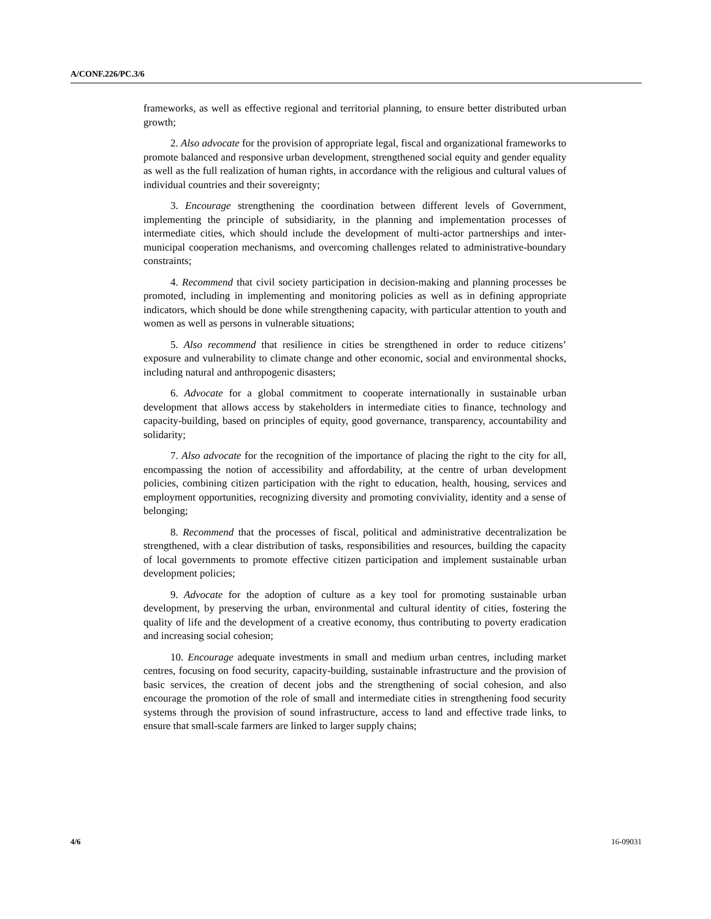A/CONF.226/PC.3/6
frameworks, as well as effective regional and territorial planning, to ensure better distributed urban growth;
2. Also advocate for the provision of appropriate legal, fiscal and organizational frameworks to promote balanced and responsive urban development, strengthened social equity and gender equality as well as the full realization of human rights, in accordance with the religious and cultural values of individual countries and their sovereignty;
3. Encourage strengthening the coordination between different levels of Government, implementing the principle of subsidiarity, in the planning and implementation processes of intermediate cities, which should include the development of multi-actor partnerships and inter-municipal cooperation mechanisms, and overcoming challenges related to administrative-boundary constraints;
4. Recommend that civil society participation in decision-making and planning processes be promoted, including in implementing and monitoring policies as well as in defining appropriate indicators, which should be done while strengthening capacity, with particular attention to youth and women as well as persons in vulnerable situations;
5. Also recommend that resilience in cities be strengthened in order to reduce citizens’ exposure and vulnerability to climate change and other economic, social and environmental shocks, including natural and anthropogenic disasters;
6. Advocate for a global commitment to cooperate internationally in sustainable urban development that allows access by stakeholders in intermediate cities to finance, technology and capacity-building, based on principles of equity, good governance, transparency, accountability and solidarity;
7. Also advocate for the recognition of the importance of placing the right to the city for all, encompassing the notion of accessibility and affordability, at the centre of urban development policies, combining citizen participation with the right to education, health, housing, services and employment opportunities, recognizing diversity and promoting conviviality, identity and a sense of belonging;
8. Recommend that the processes of fiscal, political and administrative decentralization be strengthened, with a clear distribution of tasks, responsibilities and resources, building the capacity of local governments to promote effective citizen participation and implement sustainable urban development policies;
9. Advocate for the adoption of culture as a key tool for promoting sustainable urban development, by preserving the urban, environmental and cultural identity of cities, fostering the quality of life and the development of a creative economy, thus contributing to poverty eradication and increasing social cohesion;
10. Encourage adequate investments in small and medium urban centres, including market centres, focusing on food security, capacity-building, sustainable infrastructure and the provision of basic services, the creation of decent jobs and the strengthening of social cohesion, and also encourage the promotion of the role of small and intermediate cities in strengthening food security systems through the provision of sound infrastructure, access to land and effective trade links, to ensure that small-scale farmers are linked to larger supply chains;
4/6 16-09031